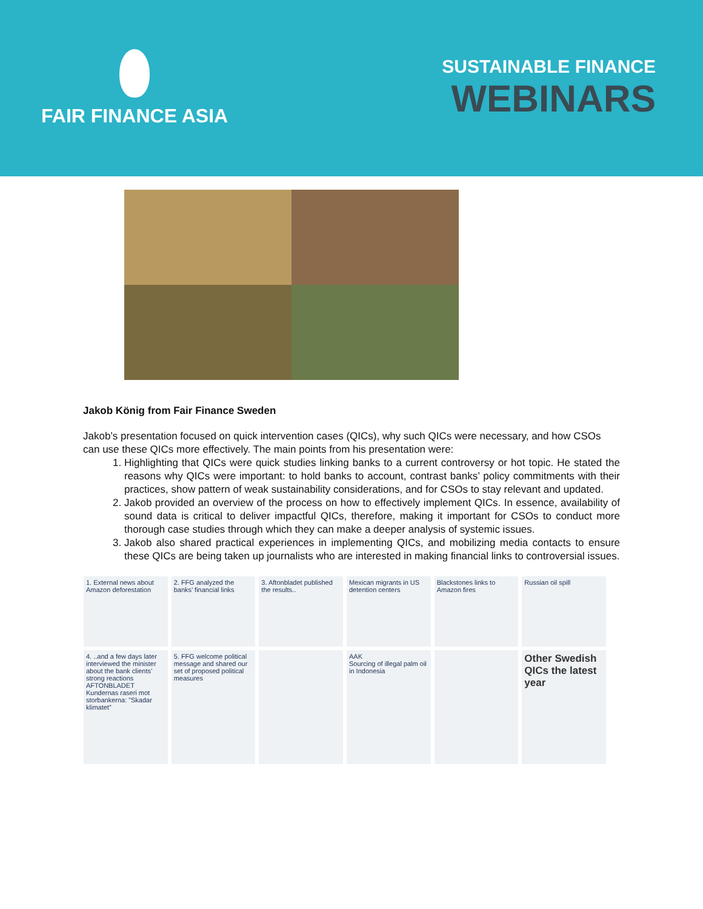FAIR FINANCE ASIA
SUSTAINABLE FINANCE
WEBINARS
Jakob König from Fair Finance Sweden
Jakob’s presentation focused on quick intervention cases (QICs), why such QICs were necessary, and how CSOs can use these QICs more effectively. The main points from his presentation were:
1. Highlighting that QICs were quick studies linking banks to a current controversy or hot topic. He stated the reasons why QICs were important: to hold banks to account, contrast banks’ policy commitments with their practices, show pattern of weak sustainability considerations, and for CSOs to stay relevant and updated.
2. Jakob provided an overview of the process on how to effectively implement QICs. In essence, availability of sound data is critical to deliver impactful QICs, therefore, making it important for CSOs to conduct more thorough case studies through which they can make a deeper analysis of systemic issues.
3. Jakob also shared practical experiences in implementing QICs, and mobilizing media contacts to ensure these QICs are being taken up journalists who are interested in making financial links to controversial issues.
1. External news about Amazon deforestation
2. FFG analyzed the banks’ financial links
3. Aftonbladet published the results..
Mexican migrants in US detention centers
Blackstones links to Amazon fires
Russian oil spill
4. ..and a few days later interviewed the minister about the bank clients’ strong reactions
AFTONBLADET
Kundernas raseri mot storbankerna: ”Skadar klimatet”
5. FFG welcome political message and shared our set of proposed political measures
AAK
Sourcing of illegal palm oil in Indonesia
Other Swedish QICs the latest year